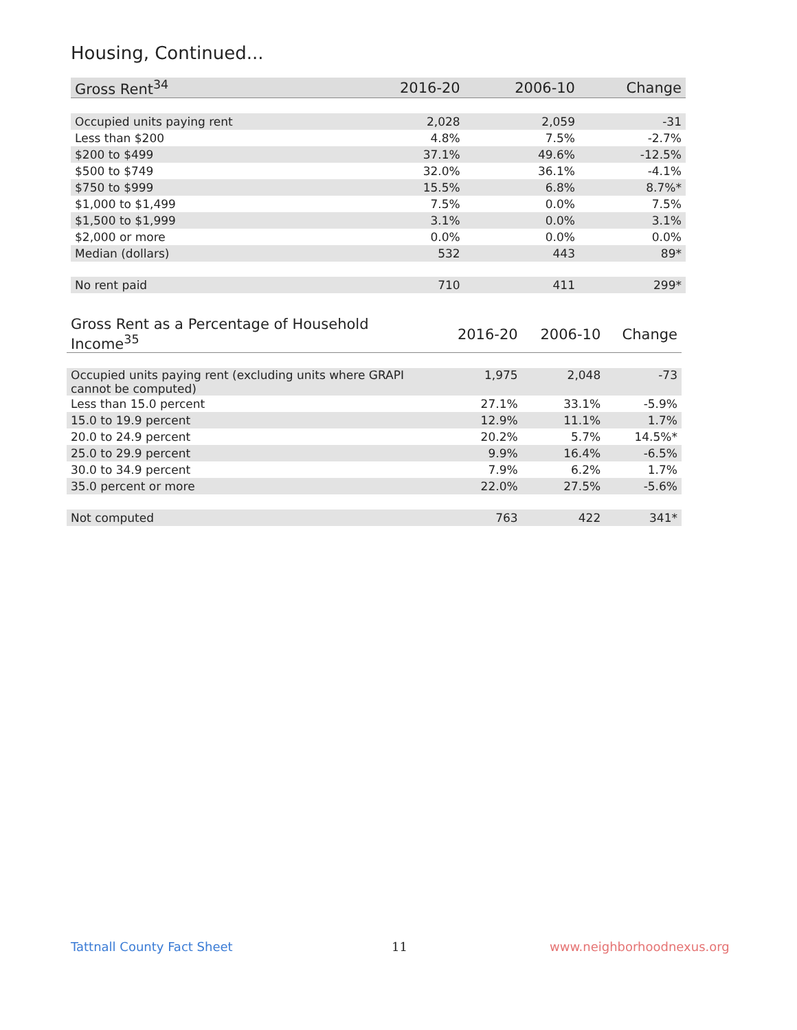Housing, Continued...
| Gross Rent<sup>34</sup> | 2016-20 | 2006-10 | Change |
| --- | --- | --- | --- |
| Occupied units paying rent | 2,028 | 2,059 | -31 |
| Less than $200 | 4.8% | 7.5% | -2.7% |
| $200 to $499 | 37.1% | 49.6% | -12.5% |
| $500 to $749 | 32.0% | 36.1% | -4.1% |
| $750 to $999 | 15.5% | 6.8% | 8.7%* |
| $1,000 to $1,499 | 7.5% | 0.0% | 7.5% |
| $1,500 to $1,999 | 3.1% | 0.0% | 3.1% |
| $2,000 or more | 0.0% | 0.0% | 0.0% |
| Median (dollars) | 532 | 443 | 89* |
| No rent paid | 710 | 411 | 299* |
| Gross Rent as a Percentage of Household Income<sup>35</sup> | 2016-20 | 2006-10 | Change |
| --- | --- | --- | --- |
| Occupied units paying rent (excluding units where GRAPI cannot be computed) | 1,975 | 2,048 | -73 |
| Less than 15.0 percent | 27.1% | 33.1% | -5.9% |
| 15.0 to 19.9 percent | 12.9% | 11.1% | 1.7% |
| 20.0 to 24.9 percent | 20.2% | 5.7% | 14.5%* |
| 25.0 to 29.9 percent | 9.9% | 16.4% | -6.5% |
| 30.0 to 34.9 percent | 7.9% | 6.2% | 1.7% |
| 35.0 percent or more | 22.0% | 27.5% | -5.6% |
| Not computed | 763 | 422 | 341* |
Tattnall County Fact Sheet 11 www.neighborhoodnexus.org